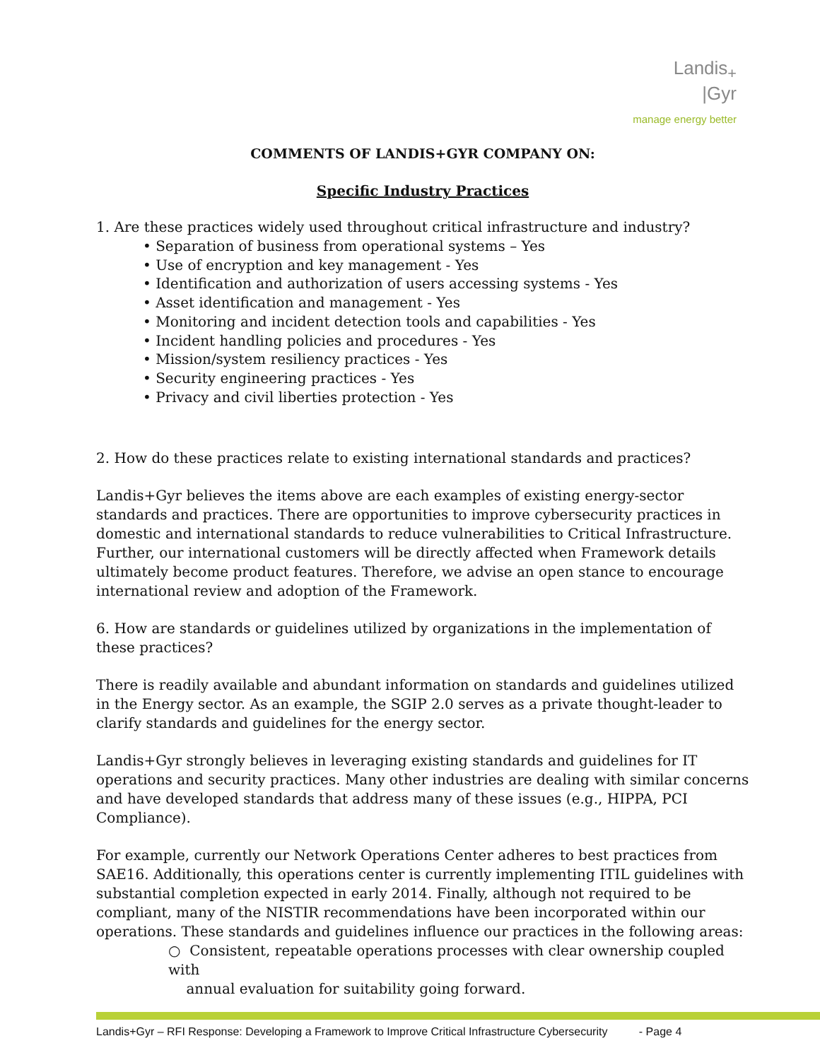Landis<sub>+</sub>
|Gyr
manage energy better
COMMENTS OF LANDIS+GYR COMPANY ON:
Specific Industry Practices
1. Are these practices widely used throughout critical infrastructure and industry?
• Separation of business from operational systems – Yes
• Use of encryption and key management - Yes
• Identification and authorization of users accessing systems - Yes
• Asset identification and management - Yes
• Monitoring and incident detection tools and capabilities - Yes
• Incident handling policies and procedures - Yes
• Mission/system resiliency practices - Yes
• Security engineering practices - Yes
• Privacy and civil liberties protection - Yes
2. How do these practices relate to existing international standards and practices?
Landis+Gyr believes the items above are each examples of existing energy-sector standards and practices. There are opportunities to improve cybersecurity practices in domestic and international standards to reduce vulnerabilities to Critical Infrastructure. Further, our international customers will be directly affected when Framework details ultimately become product features. Therefore, we advise an open stance to encourage international review and adoption of the Framework.
6. How are standards or guidelines utilized by organizations in the implementation of these practices?
There is readily available and abundant information on standards and guidelines utilized in the Energy sector. As an example, the SGIP 2.0 serves as a private thought-leader to clarify standards and guidelines for the energy sector.
Landis+Gyr strongly believes in leveraging existing standards and guidelines for IT operations and security practices. Many other industries are dealing with similar concerns and have developed standards that address many of these issues (e.g., HIPPA, PCI Compliance).
For example, currently our Network Operations Center adheres to best practices from SAE16. Additionally, this operations center is currently implementing ITIL guidelines with substantial completion expected in early 2014. Finally, although not required to be compliant, many of the NISTIR recommendations have been incorporated within our operations. These standards and guidelines influence our practices in the following areas:
○ Consistent, repeatable operations processes with clear ownership coupled with
annual evaluation for suitability going forward.
Landis+Gyr – RFI Response: Developing a Framework to Improve Critical Infrastructure Cybersecurity - Page 4